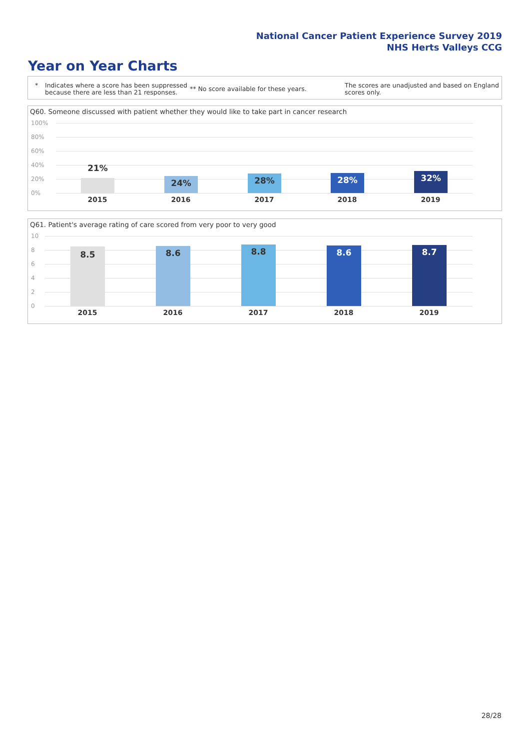National Cancer Patient Experience Survey 2019
NHS Herts Valleys CCG
Year on Year Charts
* Indicates where a score has been suppressed because there are less than 21 responses.
** No score available for these years.
The scores are unadjusted and based on England scores only.
Q60. Someone discussed with patient whether they would like to take part in cancer research
100%
80%
60%
40%
20%
0%
21%
24% 28% 28% 32%
2015 2016 2017 2018 2019
Q61. Patient's average rating of care scored from very poor to very good
10
8
6
4
2
0
8.5 8.6 8.8 8.6 8.7
2015 2016 2017 2018 2019
28/28